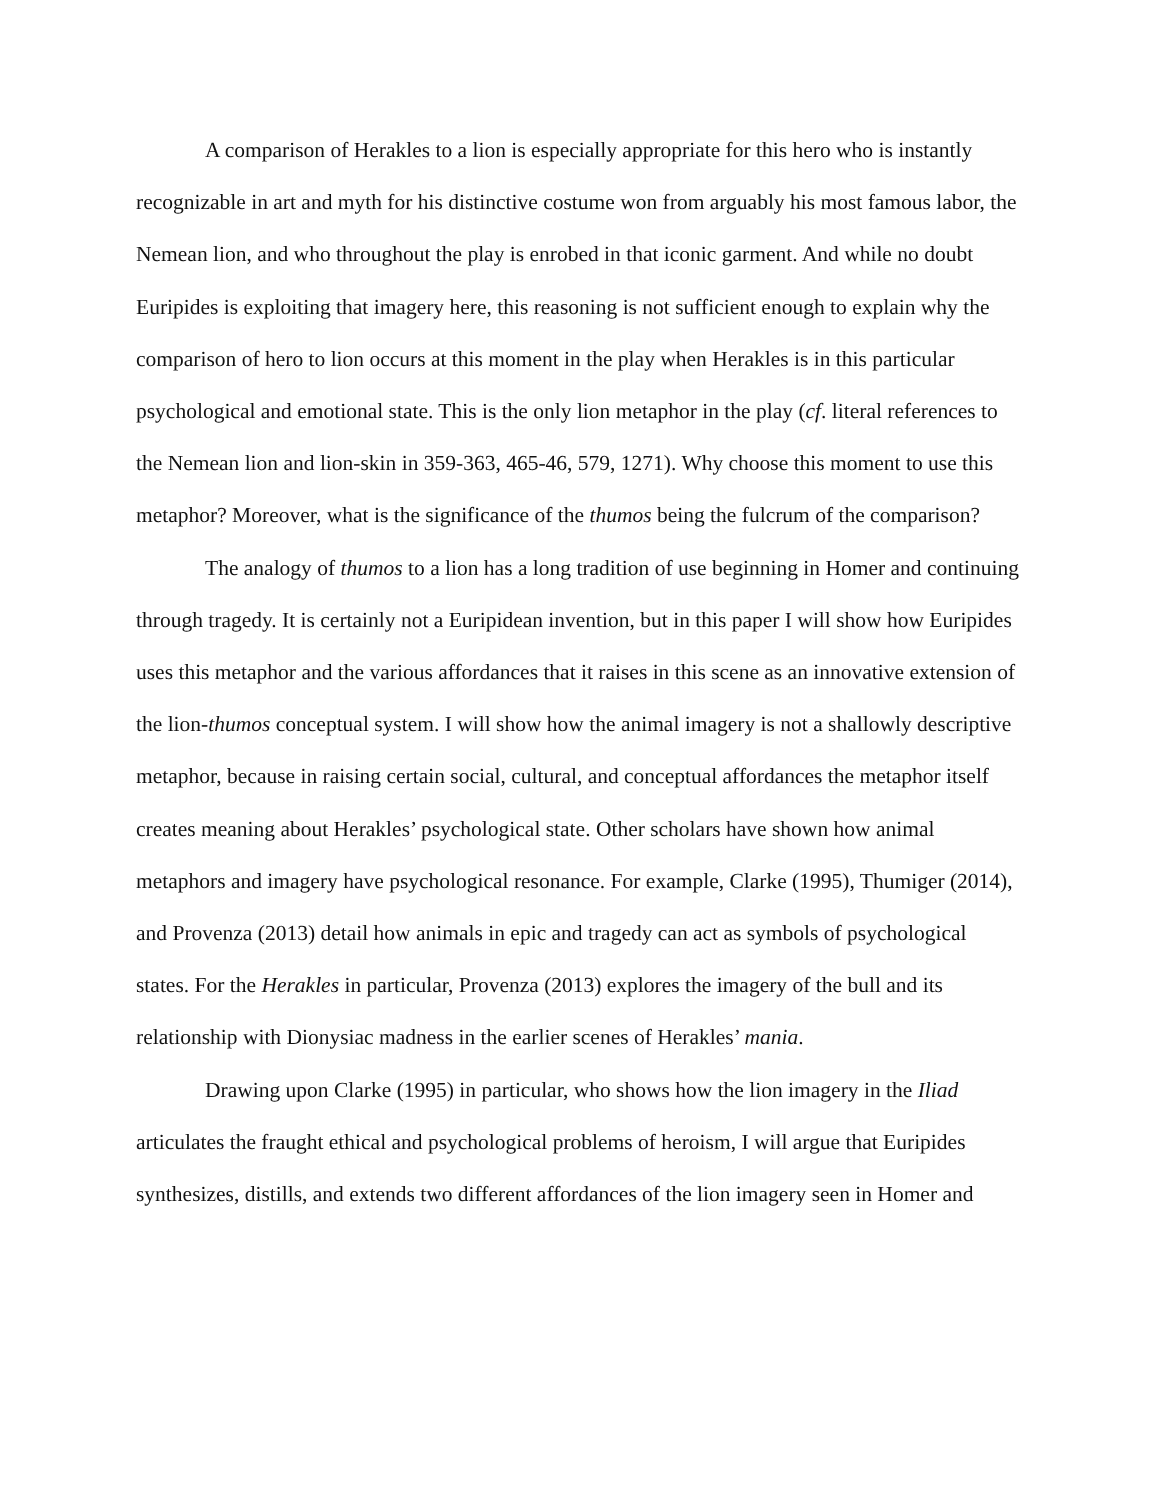A comparison of Herakles to a lion is especially appropriate for this hero who is instantly recognizable in art and myth for his distinctive costume won from arguably his most famous labor, the Nemean lion, and who throughout the play is enrobed in that iconic garment. And while no doubt Euripides is exploiting that imagery here, this reasoning is not sufficient enough to explain why the comparison of hero to lion occurs at this moment in the play when Herakles is in this particular psychological and emotional state. This is the only lion metaphor in the play (cf. literal references to the Nemean lion and lion-skin in 359-363, 465-46, 579, 1271). Why choose this moment to use this metaphor? Moreover, what is the significance of the thumos being the fulcrum of the comparison?
The analogy of thumos to a lion has a long tradition of use beginning in Homer and continuing through tragedy. It is certainly not a Euripidean invention, but in this paper I will show how Euripides uses this metaphor and the various affordances that it raises in this scene as an innovative extension of the lion-thumos conceptual system. I will show how the animal imagery is not a shallowly descriptive metaphor, because in raising certain social, cultural, and conceptual affordances the metaphor itself creates meaning about Herakles’ psychological state. Other scholars have shown how animal metaphors and imagery have psychological resonance. For example, Clarke (1995), Thumiger (2014), and Provenza (2013) detail how animals in epic and tragedy can act as symbols of psychological states. For the Herakles in particular, Provenza (2013) explores the imagery of the bull and its relationship with Dionysiac madness in the earlier scenes of Herakles’ mania.
Drawing upon Clarke (1995) in particular, who shows how the lion imagery in the Iliad articulates the fraught ethical and psychological problems of heroism, I will argue that Euripides synthesizes, distills, and extends two different affordances of the lion imagery seen in Homer and